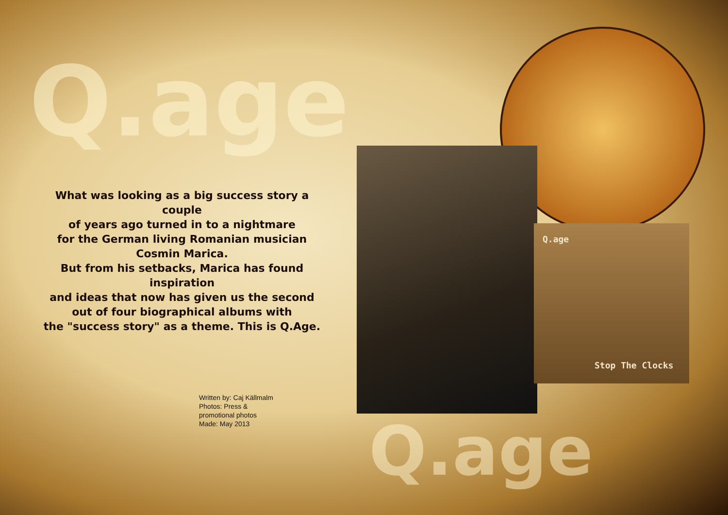Q.age
What was looking as a big success story a couple
of years ago turned in to a nightmare
for the German living Romanian musician
Cosmin Marica.
But from his setbacks, Marica has found inspiration
and ideas that now has given us the second
out of four biographical albums with
the "success story" as a theme. This is Q.Age.
Q.age
Stop The Clocks
Written by: Caj Källmalm
Photos: Press &
promotional photos
Made: May 2013
Q.age